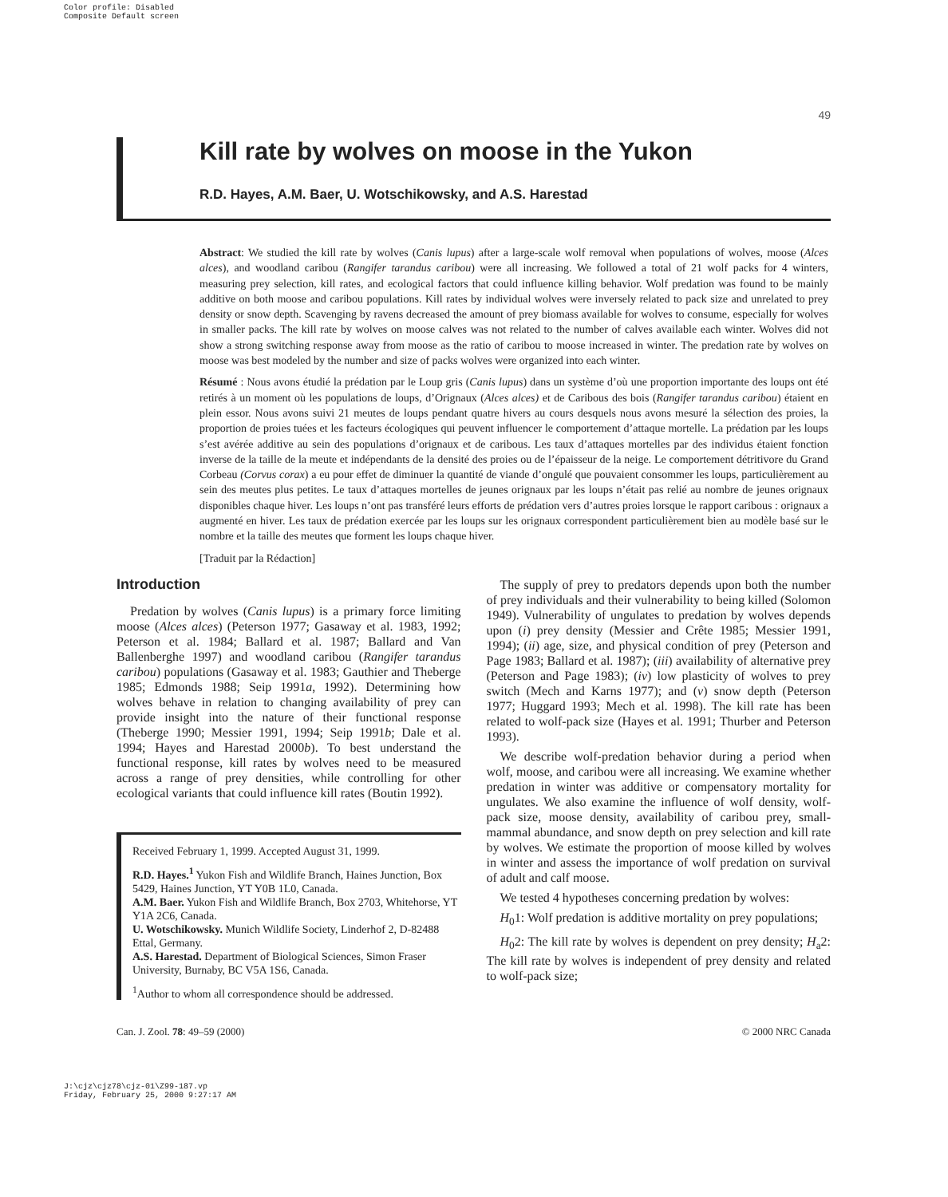Color profile: Disabled
Composite Default screen
49
Kill rate by wolves on moose in the Yukon
R.D. Hayes, A.M. Baer, U. Wotschikowsky, and A.S. Harestad
Abstract: We studied the kill rate by wolves (Canis lupus) after a large-scale wolf removal when populations of wolves, moose (Alces alces), and woodland caribou (Rangifer tarandus caribou) were all increasing. We followed a total of 21 wolf packs for 4 winters, measuring prey selection, kill rates, and ecological factors that could influence killing behavior. Wolf predation was found to be mainly additive on both moose and caribou populations. Kill rates by individual wolves were inversely related to pack size and unrelated to prey density or snow depth. Scavenging by ravens decreased the amount of prey biomass available for wolves to consume, especially for wolves in smaller packs. The kill rate by wolves on moose calves was not related to the number of calves available each winter. Wolves did not show a strong switching response away from moose as the ratio of caribou to moose increased in winter. The predation rate by wolves on moose was best modeled by the number and size of packs wolves were organized into each winter.
Résumé : Nous avons étudié la prédation par le Loup gris (Canis lupus) dans un système d’où une proportion importante des loups ont été retirés à un moment où les populations de loups, d’Orignaux (Alces alces) et de Caribous des bois (Rangifer tarandus caribou) étaient en plein essor. Nous avons suivi 21 meutes de loups pendant quatre hivers au cours desquels nous avons mesuré la sélection des proies, la proportion de proies tuées et les facteurs écologiques qui peuvent influencer le comportement d’attaque mortelle. La prédation par les loups s’est avérée additive au sein des populations d’orignaux et de caribous. Les taux d’attaques mortelles par des individus étaient fonction inverse de la taille de la meute et indépendants de la densité des proies ou de l’épaisseur de la neige. Le comportement détritivore du Grand Corbeau (Corvus corax) a eu pour effet de diminuer la quantité de viande d’ongulé que pouvaient consommer les loups, particulièrement au sein des meutes plus petites. Le taux d’attaques mortelles de jeunes orignaux par les loups n’était pas relié au nombre de jeunes orignaux disponibles chaque hiver. Les loups n’ont pas transféré leurs efforts de prédation vers d’autres proies lorsque le rapport caribous : orignaux a augmenté en hiver. Les taux de prédation exercée par les loups sur les orignaux correspondent particulièrement bien au modèle basé sur le nombre et la taille des meutes que forment les loups chaque hiver.
[Traduit par la Rédaction]
Introduction
Predation by wolves (Canis lupus) is a primary force limiting moose (Alces alces) (Peterson 1977; Gasaway et al. 1983, 1992; Peterson et al. 1984; Ballard et al. 1987; Ballard and Van Ballenberghe 1997) and woodland caribou (Rangifer tarandus caribou) populations (Gasaway et al. 1983; Gauthier and Theberge 1985; Edmonds 1988; Seip 1991a, 1992). Determining how wolves behave in relation to changing availability of prey can provide insight into the nature of their functional response (Theberge 1990; Messier 1991, 1994; Seip 1991b; Dale et al. 1994; Hayes and Harestad 2000b). To best understand the functional response, kill rates by wolves need to be measured across a range of prey densities, while controlling for other ecological variants that could influence kill rates (Boutin 1992).
Received February 1, 1999. Accepted August 31, 1999.
R.D. Hayes.<sup>1</sup> Yukon Fish and Wildlife Branch, Haines Junction, Box 5429, Haines Junction, YT Y0B 1L0, Canada.
A.M. Baer. Yukon Fish and Wildlife Branch, Box 2703, Whitehorse, YT Y1A 2C6, Canada.
U. Wotschikowsky. Munich Wildlife Society, Linderhof 2, D-82488 Ettal, Germany.
A.S. Harestad. Department of Biological Sciences, Simon Fraser University, Burnaby, BC V5A 1S6, Canada.
<sup>1</sup> Author to whom all correspondence should be addressed.
The supply of prey to predators depends upon both the number of prey individuals and their vulnerability to being killed (Solomon 1949). Vulnerability of ungulates to predation by wolves depends upon (i) prey density (Messier and Crête 1985; Messier 1991, 1994); (ii) age, size, and physical condition of prey (Peterson and Page 1983; Ballard et al. 1987); (iii) availability of alternative prey (Peterson and Page 1983); (iv) low plasticity of wolves to prey switch (Mech and Karns 1977); and (v) snow depth (Peterson 1977; Huggard 1993; Mech et al. 1998). The kill rate has been related to wolf-pack size (Hayes et al. 1991; Thurber and Peterson 1993).
We describe wolf-predation behavior during a period when wolf, moose, and caribou were all increasing. We examine whether predation in winter was additive or compensatory mortality for ungulates. We also examine the influence of wolf density, wolf-pack size, moose density, availability of caribou prey, small-mammal abundance, and snow depth on prey selection and kill rate by wolves. We estimate the proportion of moose killed by wolves in winter and assess the importance of wolf predation on survival of adult and calf moose.
We tested 4 hypotheses concerning predation by wolves:
H<sub>0</sub>1: Wolf predation is additive mortality on prey populations;
H<sub>0</sub>2: The kill rate by wolves is dependent on prey density; H<sub>a</sub>2: The kill rate by wolves is independent of prey density and related to wolf-pack size;
Can. J. Zool. 78: 49–59 (2000) © 2000 NRC Canada
J:\cjz\cjz78\cjz-01\Z99-187.vp
Friday, February 25, 2000 9:27:17 AM